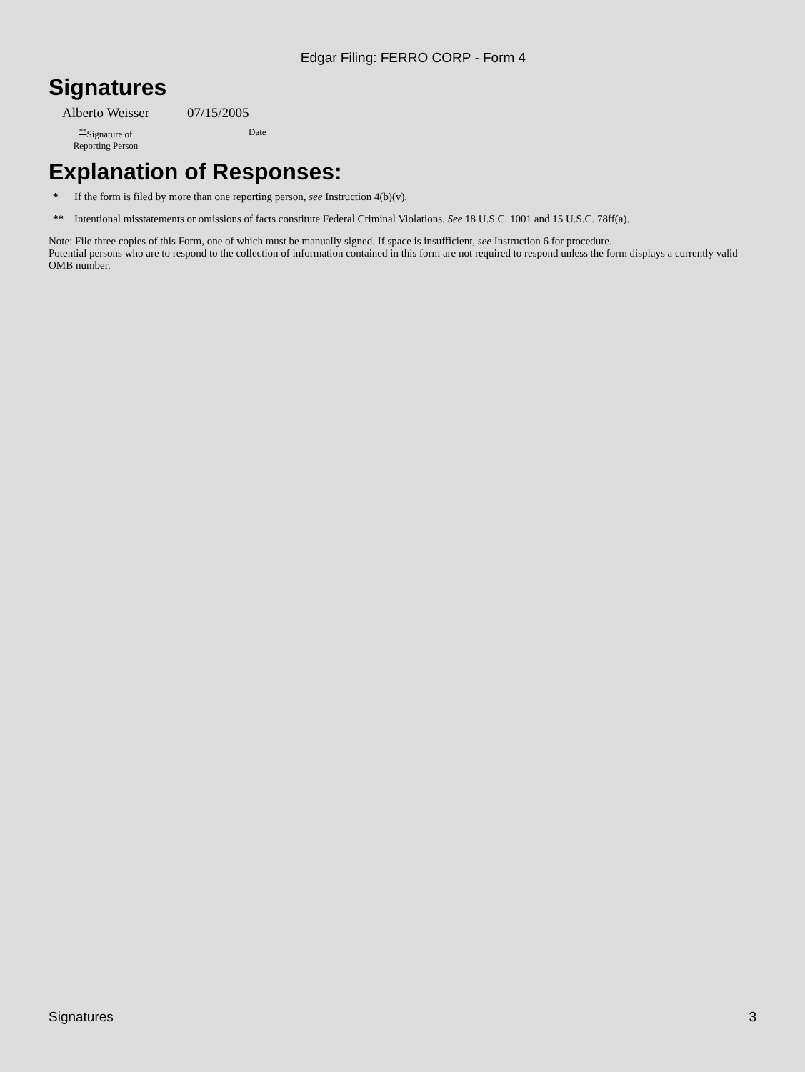Edgar Filing: FERRO CORP - Form 4
Signatures
Alberto Weisser
07/15/2005
<sup>**</sup> Signature of
Reporting Person
Date
Explanation of Responses:
* If the form is filed by more than one reporting person, see Instruction 4(b)(v).
** Intentional misstatements or omissions of facts constitute Federal Criminal Violations. See 18 U.S.C. 1001 and 15 U.S.C. 78ff(a).
Note: File three copies of this Form, one of which must be manually signed. If space is insufficient, see Instruction 6 for procedure.
Potential persons who are to respond to the collection of information contained in this form are not required to respond unless the form displays a currently valid OMB number.
Signatures 3